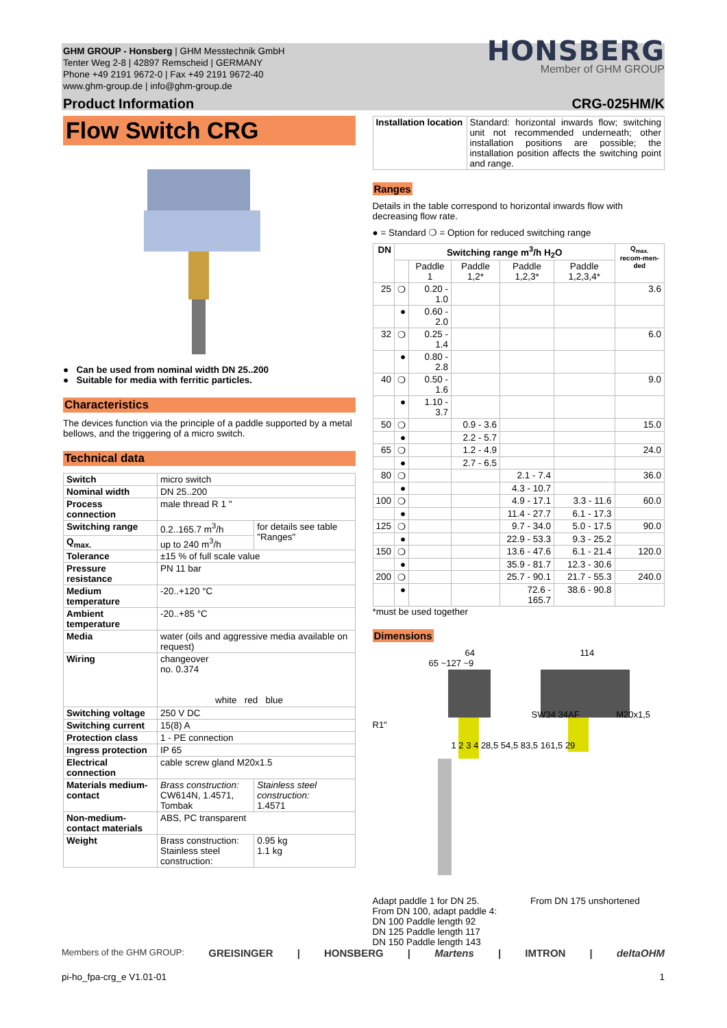GHM GROUP - Honsberg | GHM Messtechnik GmbH
Tenter Weg 2-8 | 42897 Remscheid | GERMANY
Phone +49 2191 9672-0 | Fax +49 2191 9672-40
www.ghm-group.de | info@ghm-group.de
HONSBERG
Member of GHM GROUP
Product Information CRG-025HM/K
Flow Switch CRG
● Can be used from nominal width DN 25..200
● Suitable for media with ferritic particles.
Characteristics
The devices function via the principle of a paddle supported by a metal bellows, and the triggering of a micro switch.
Technical data
| Switch | micro switch | |
| Nominal width | DN 25..200 | |
| Process connection | male thread R 1 " | |
| Switching range | 0.2..165.7 m<sup>3</sup>/h | for details see table "Ranges" |
| Q<sub>max.</sub> | up to 240 m<sup>3</sup>/h | |
| Tolerance | ±15 % of full scale value | |
| Pressure resistance | PN 11 bar | |
| Medium temperature | -20..+120 °C | |
| Ambient temperature | -20..+85 °C | |
| Media | water (oils and aggressive media available on request) | |
| Wiring | changeover no. 0.374 white red blue | |
| Switching voltage | 250 V DC | |
| Switching current | 15(8) A | |
| Protection class | 1 - PE connection | |
| Ingress protection | IP 65 | |
| Electrical connection | cable screw gland M20x1.5 | |
| Materials medium-contact | Brass construction: CW614N, 1.4571, Tombak | Stainless steel construction: 1.4571 |
| Non-medium-contact materials | ABS, PC transparent | |
| Weight | Brass construction: Stainless steel construction: | 0.95 kg 1.1 kg |
| Installation location | Standard: horizontal inwards flow; switching unit not recommended underneath; other installation positions are possible; the installation position affects the switching point and range. |
Ranges
Details in the table correspond to horizontal inwards flow with decreasing flow rate.
● = Standard ❍ = Option for reduced switching range
| DN | Switching range m<sup>3</sup>/h H<sub>2</sub>O | | | | | Q<sub>max.</sub> recom-men-ded |
| --- | --- | --- | --- | --- | --- | --- |
| | | Paddle 1 | Paddle 1,2* | Paddle 1,2,3* | Paddle 1,2,3,4* | |
| 25 | ❍ | 0.20 - 1.0 | | | | 3.6 |
| | ● | 0.60 - 2.0 | | | | |
| 32 | ❍ | 0.25 - 1.4 | | | | 6.0 |
| | ● | 0.80 - 2.8 | | | | |
| 40 | ❍ | 0.50 - 1.6 | | | | 9.0 |
| | ● | 1.10 - 3.7 | | | | |
| 50 | ❍ | | 0.9 - 3.6 | | | 15.0 |
| | ● | | 2.2 - 5.7 | | | |
| 65 | ❍ | | 1.2 - 4.9 | | | 24.0 |
| | ● | | 2.7 - 6.5 | | | |
| 80 | ❍ | | | 2.1 - 7.4 | | 36.0 |
| | ● | | | 4.3 - 10.7 | | |
| 100 | ❍ | | | 4.9 - 17.1 | 3.3 - 11.6 | 60.0 |
| | ● | | | 11.4 - 27.7 | 6.1 - 17.3 | |
| 125 | ❍ | | | 9.7 - 34.0 | 5.0 - 17.5 | 90.0 |
| | ● | | | 22.9 - 53.3 | 9.3 - 25.2 | |
| 150 | ❍ | | | 13.6 - 47.6 | 6.1 - 21.4 | 120.0 |
| | ● | | | 35.9 - 81.7 | 12.3 - 30.6 | |
| 200 | ❍ | | | 25.7 - 90.1 | 21.7 - 55.3 | 240.0 |
| | ● | | | 72.6 - 165.7 | 38.6 - 90.8 | |
*must be used together
Dimensions
64 114
65 ~127 ~9
SW34 34AF M20x1,5 R1"
1 2 3 4 28,5 54,5 83,5 161,5 29
Adapt paddle 1 for DN 25.
From DN 100, adapt paddle 4:
DN 100 Paddle length 92
DN 125 Paddle length 117
DN 150 Paddle length 143
From DN 175 unshortened
Members of the GHM GROUP: GREISINGER | HONSBERG | Martens | IMTRON | deltaOHM
pi-ho_fpa-crg_e V1.01-01 1